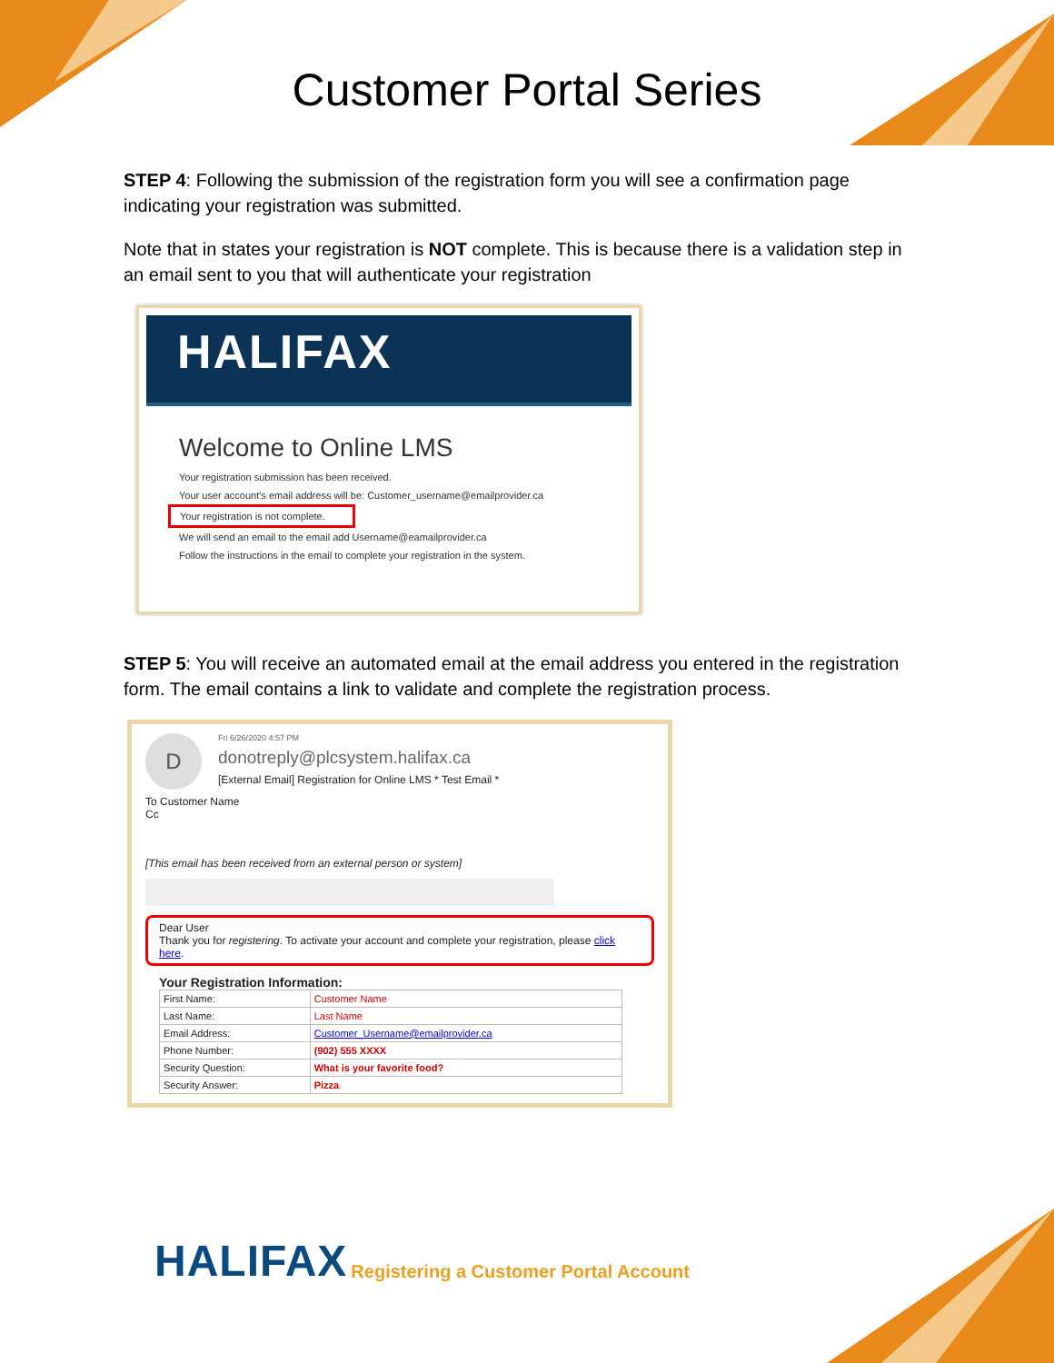Customer Portal Series
STEP 4: Following the submission of the registration form you will see a confirmation page indicating your registration was submitted.
Note that in states your registration is NOT complete. This is because there is a validation step in an email sent to you that will authenticate your registration
HALIFAX
Welcome to Online LMS
Your registration submission has been received.
Your user account's email address will be: Customer_username@emailprovider.ca
Your registration is not complete.
We will send an email to the email add Username@eamailprovider.ca
Follow the instructions in the email to complete your registration in the system.
STEP 5: You will receive an automated email at the email address you entered in the registration form. The email contains a link to validate and complete the registration process.
D
Fri 6/26/2020 4:57 PM
donotreply@plcsystem.halifax.ca
[External Email] Registration for Online LMS * Test Email *
To Customer Name
Cc
[This email has been received from an external person or system]
Dear User
Thank you for registering. To activate your account and complete your registration, please click here.
Your Registration Information:
| First Name: | Customer Name |
| Last Name: | Last Name |
| Email Address: | Customer_Username@emailprovider.ca |
| Phone Number: | (902) 555 XXXX |
| Security Question: | What is your favorite food? |
| Security Answer: | Pizza |
HALIFAX Registering a Customer Portal Account